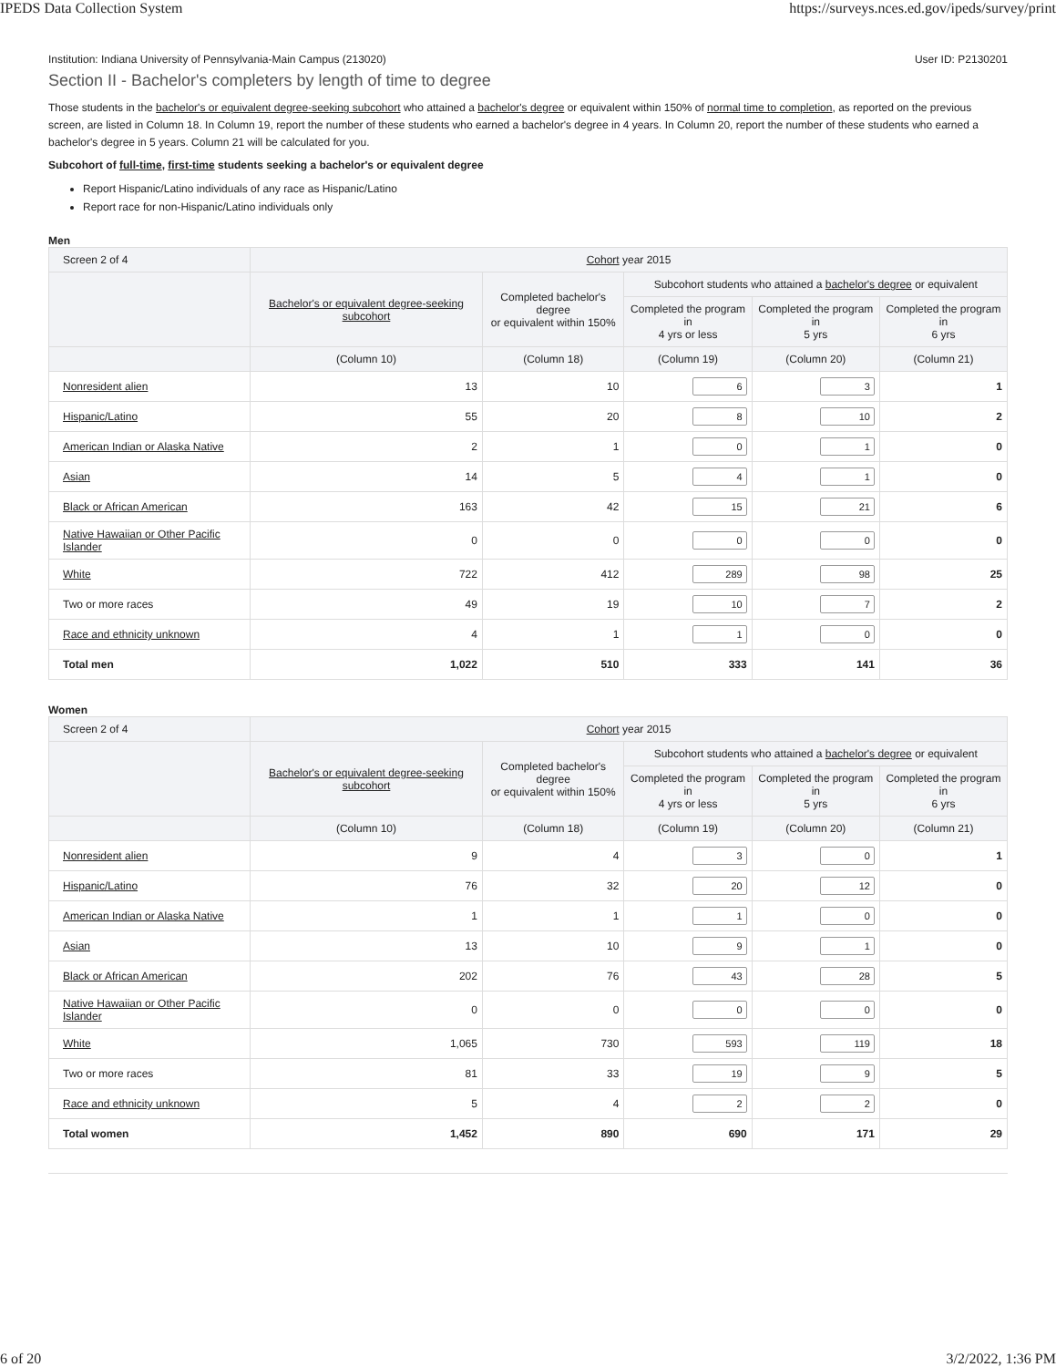IPEDS Data Collection System https://surveys.nces.ed.gov/ipeds/survey/print
Institution: Indiana University of Pennsylvania-Main Campus (213020) User ID: P2130201
Section II - Bachelor's completers by length of time to degree
Those students in the bachelor's or equivalent degree-seeking subcohort who attained a bachelor's degree or equivalent within 150% of normal time to completion, as reported on the previous screen, are listed in Column 18. In Column 19, report the number of these students who earned a bachelor's degree in 4 years. In Column 20, report the number of these students who earned a bachelor's degree in 5 years. Column 21 will be calculated for you.
Subcohort of full-time, first-time students seeking a bachelor's or equivalent degree
Report Hispanic/Latino individuals of any race as Hispanic/Latino
Report race for non-Hispanic/Latino individuals only
Men
| Screen 2 of 4 | Cohort year 2015 | | | | |
| --- | --- | --- | --- | --- | --- |
| | Bachelor's or equivalent degree-seeking subcohort | Completed bachelor's degree or equivalent within 150% | Subcohort students who attained a bachelor's degree or equivalent | | |
| | | | Completed the program in 4 yrs or less | Completed the program in 5 yrs | Completed the program in 6 yrs |
| | (Column 10) | (Column 18) | (Column 19) | (Column 20) | (Column 21) |
| Nonresident alien | 13 | 10 | 6 | 3 | 1 |
| Hispanic/Latino | 55 | 20 | 8 | 10 | 2 |
| American Indian or Alaska Native | 2 | 1 | 0 | 1 | 0 |
| Asian | 14 | 5 | 4 | 1 | 0 |
| Black or African American | 163 | 42 | 15 | 21 | 6 |
| Native Hawaiian or Other Pacific Islander | 0 | 0 | 0 | 0 | 0 |
| White | 722 | 412 | 289 | 98 | 25 |
| Two or more races | 49 | 19 | 10 | 7 | 2 |
| Race and ethnicity unknown | 4 | 1 | 1 | 0 | 0 |
| Total men | 1,022 | 510 | 333 | 141 | 36 |
Women
| Screen 2 of 4 | Cohort year 2015 | | | | |
| --- | --- | --- | --- | --- | --- |
| | Bachelor's or equivalent degree-seeking subcohort | Completed bachelor's degree or equivalent within 150% | Subcohort students who attained a bachelor's degree or equivalent | | |
| | | | Completed the program in 4 yrs or less | Completed the program in 5 yrs | Completed the program in 6 yrs |
| | (Column 10) | (Column 18) | (Column 19) | (Column 20) | (Column 21) |
| Nonresident alien | 9 | 4 | 3 | 0 | 1 |
| Hispanic/Latino | 76 | 32 | 20 | 12 | 0 |
| American Indian or Alaska Native | 1 | 1 | 1 | 0 | 0 |
| Asian | 13 | 10 | 9 | 1 | 0 |
| Black or African American | 202 | 76 | 43 | 28 | 5 |
| Native Hawaiian or Other Pacific Islander | 0 | 0 | 0 | 0 | 0 |
| White | 1,065 | 730 | 593 | 119 | 18 |
| Two or more races | 81 | 33 | 19 | 9 | 5 |
| Race and ethnicity unknown | 5 | 4 | 2 | 2 | 0 |
| Total women | 1,452 | 890 | 690 | 171 | 29 |
6 of 20 3/2/2022, 1:36 PM